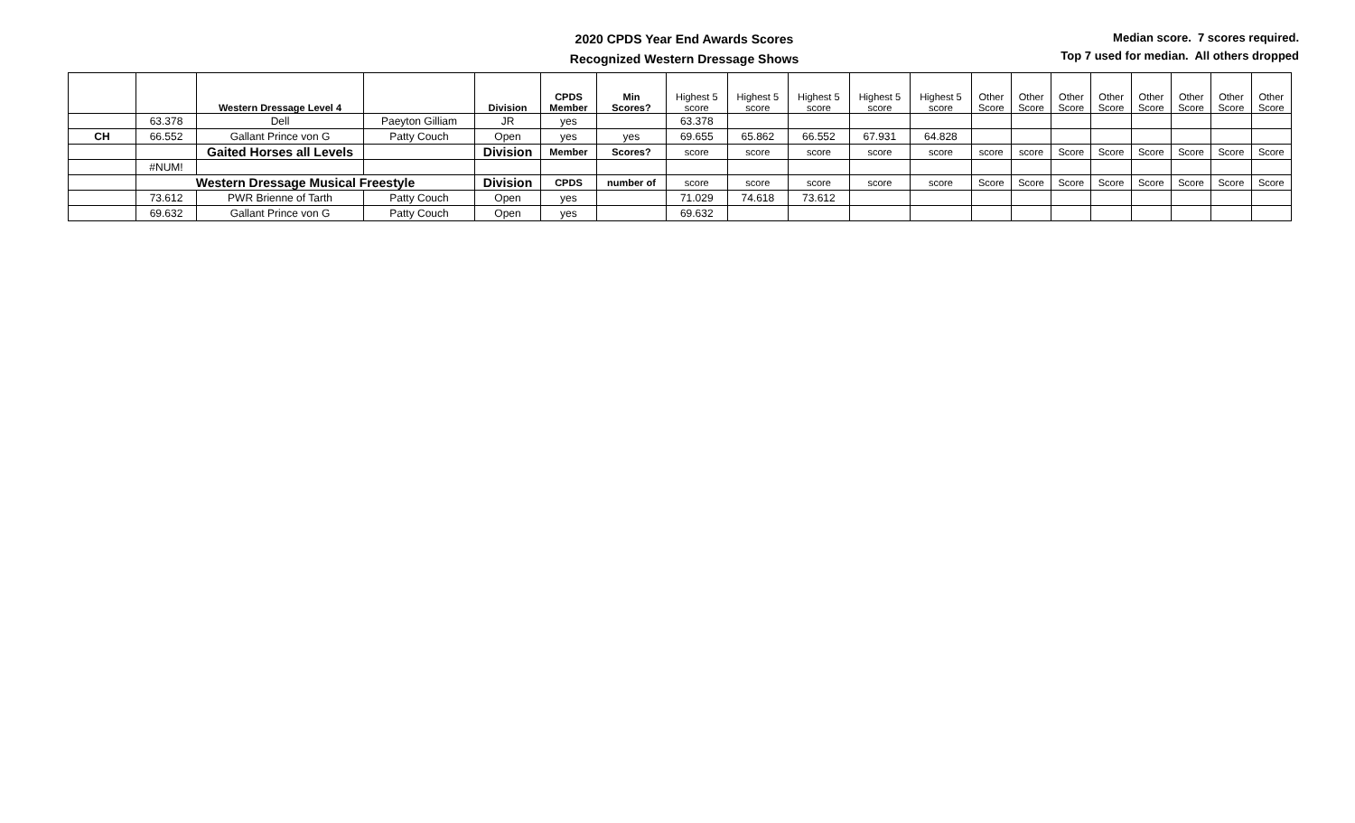2020 CPDS Year End Awards Scores
Recognized Western Dressage Shows
Median score. 7 scores required.
Top 7 used for median. All others dropped
| | | Western Dressage Level 4 | | Division | CPDS Member | Min Scores? | Highest 5 score | Highest 5 score | Highest 5 score | Highest 5 score | Highest 5 score | Other Score | Other Score | Other Score | Other Score | Other Score | Other Score | Other Score | Other Score |
| --- | --- | --- | --- | --- | --- | --- | --- | --- | --- | --- | --- | --- | --- | --- | --- | --- | --- | --- | --- |
| | 63.378 | Dell | Paeyton Gilliam | JR | yes | | 63.378 | | | | | | | | | | | | |
| CH | 66.552 | Gallant Prince von G | Patty Couch | Open | yes | yes | 69.655 | 65.862 | 66.552 | 67.931 | 64.828 | | | | | | | | |
| | | Gaited Horses all Levels | | Division | Member | Scores? | score | score | score | score | score | score | score | Score | Score | Score | Score | Score | Score |
| | #NUM! | | | | | | | | | | | | | | | | | | |
| | Western Dressage Musical Freestyle | | | Division | CPDS | number of | score | score | score | score | score | Score | Score | Score | Score | Score | Score | Score | Score |
| | 73.612 | PWR Brienne of Tarth | Patty Couch | Open | yes | | 71.029 | 74.618 | 73.612 | | | | | | | | | | |
| | 69.632 | Gallant Prince von G | Patty Couch | Open | yes | | 69.632 | | | | | | | | | | | | |